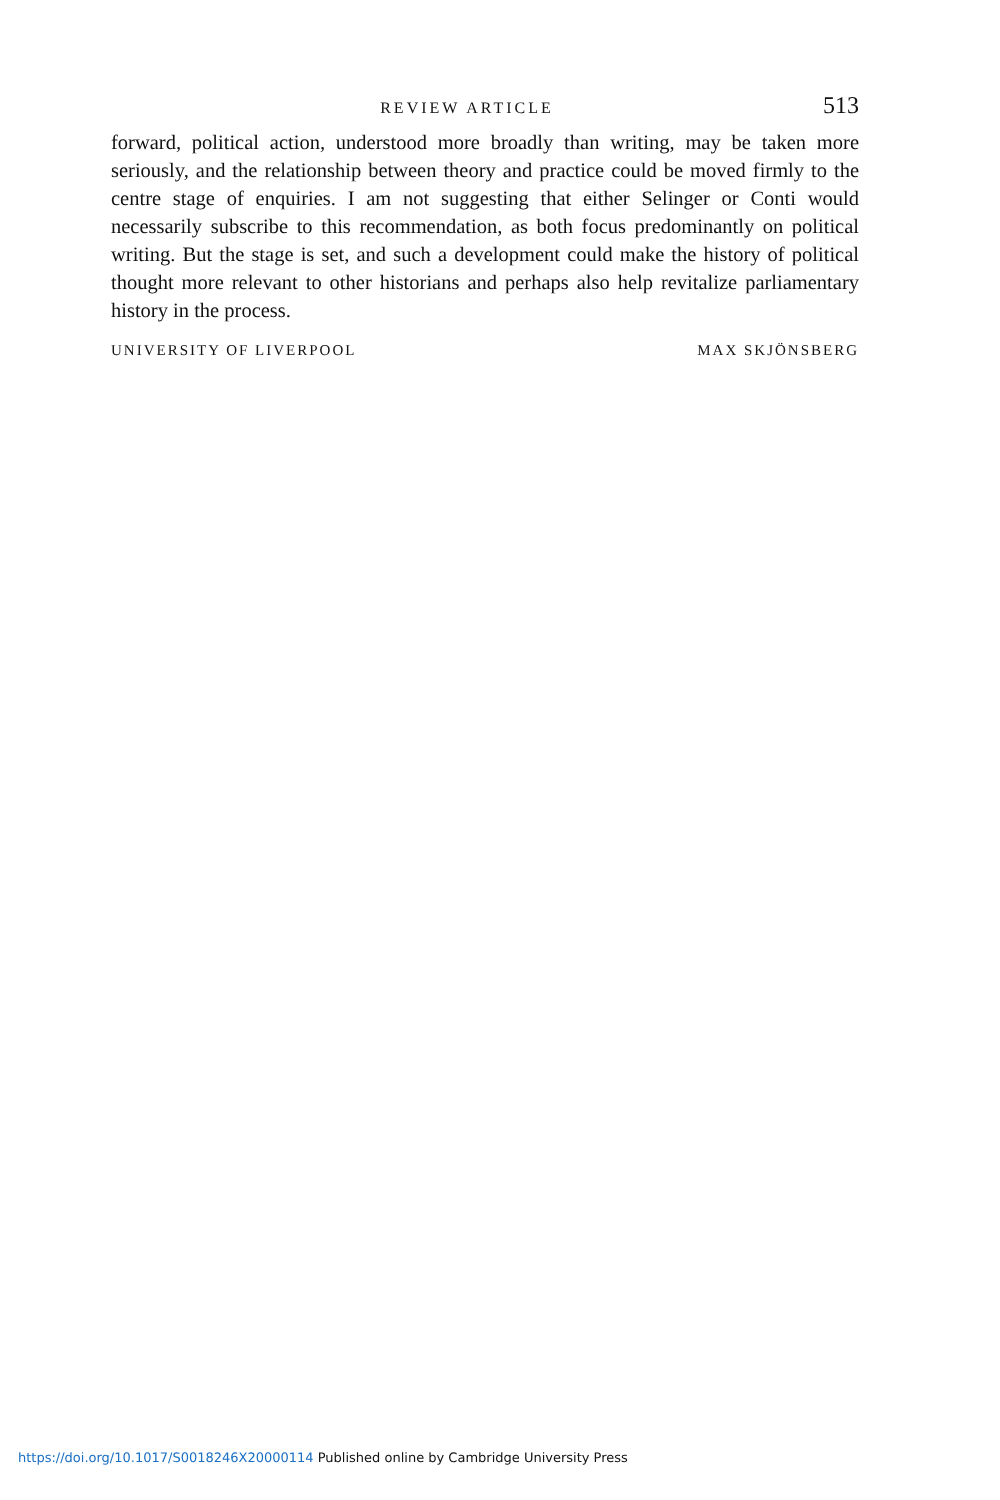REVIEW ARTICLE
513
forward, political action, understood more broadly than writing, may be taken more seriously, and the relationship between theory and practice could be moved firmly to the centre stage of enquiries. I am not suggesting that either Selinger or Conti would necessarily subscribe to this recommendation, as both focus predominantly on political writing. But the stage is set, and such a development could make the history of political thought more relevant to other historians and perhaps also help revitalize parliamentary history in the process.
UNIVERSITY OF LIVERPOOL MAX SKJÖNSBERG
https://doi.org/10.1017/S0018246X20000114 Published online by Cambridge University Press